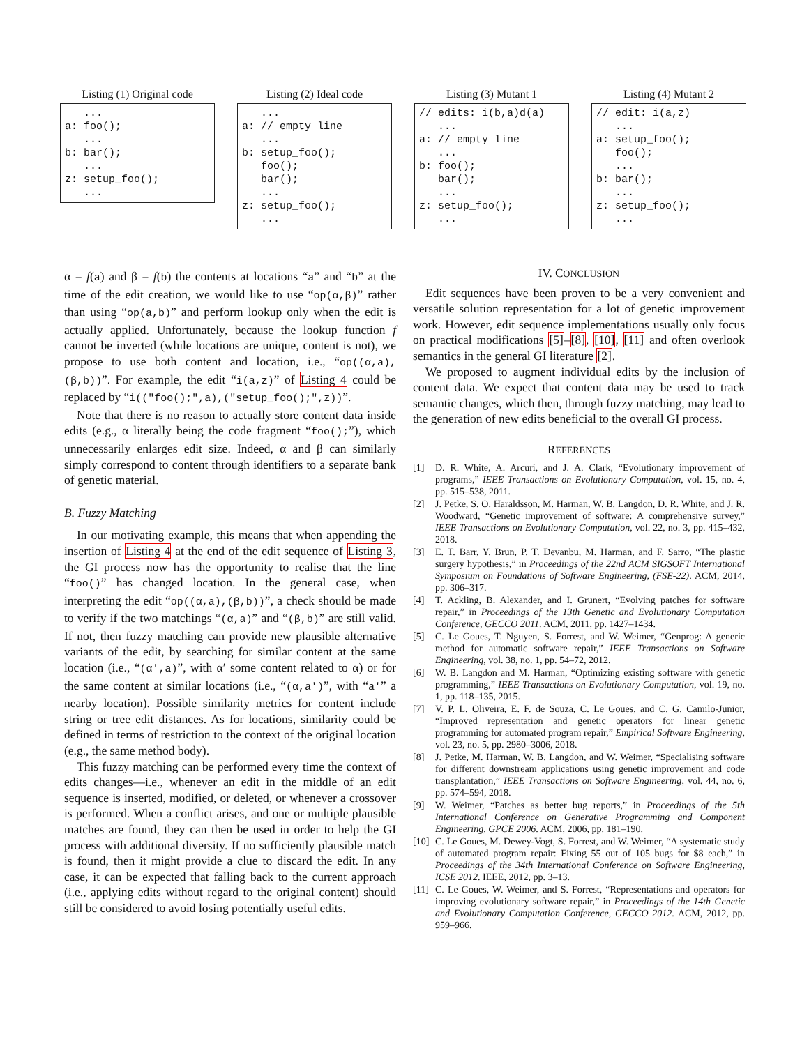Listing (1) Original code
... a: foo(); ... b: bar(); ... z: setup_foo(); ...
Listing (2) Ideal code
... a: // empty line ... b: setup_foo(); foo(); bar(); ... z: setup_foo(); ...
Listing (3) Mutant 1
// edits: i(b,a)d(a) ... a: // empty line ... b: foo(); bar(); ... z: setup_foo(); ...
Listing (4) Mutant 2
// edit: i(a,z) ... a: setup_foo(); foo(); ... b: bar(); ... z: setup_foo(); ...
α = f(a) and β = f(b) the contents at locations “a” and “b” at the time of the edit creation, we would like to use “op(α,β)” rather than using “op(a,b)” and perform lookup only when the edit is actually applied. Unfortunately, because the lookup function f cannot be inverted (while locations are unique, content is not), we propose to use both content and location, i.e., “op((α,a),(β,b))”. For example, the edit “i(a,z)” of Listing 4 could be replaced by “i(("foo();",a),("setup_foo();",z))”.
Note that there is no reason to actually store content data inside edits (e.g., α literally being the code fragment “foo();”), which unnecessarily enlarges edit size. Indeed, α and β can similarly simply correspond to content through identifiers to a separate bank of genetic material.
B. Fuzzy Matching
In our motivating example, this means that when appending the insertion of Listing 4 at the end of the edit sequence of Listing 3, the GI process now has the opportunity to realise that the line “foo()” has changed location. In the general case, when interpreting the edit “op((α,a),(β,b))”, a check should be made to verify if the two matchings “(α,a)” and “(β,b)” are still valid. If not, then fuzzy matching can provide new plausible alternative variants of the edit, by searching for similar content at the same location (i.e., “(α′,a)”, with α′ some content related to α) or for the same content at similar locations (i.e., “(α,a′)”, with “a′” a nearby location). Possible similarity metrics for content include string or tree edit distances. As for locations, similarity could be defined in terms of restriction to the context of the original location (e.g., the same method body).
This fuzzy matching can be performed every time the context of edits changes—i.e., whenever an edit in the middle of an edit sequence is inserted, modified, or deleted, or whenever a crossover is performed. When a conflict arises, and one or multiple plausible matches are found, they can then be used in order to help the GI process with additional diversity. If no sufficiently plausible match is found, then it might provide a clue to discard the edit. In any case, it can be expected that falling back to the current approach (i.e., applying edits without regard to the original content) should still be considered to avoid losing potentially useful edits.
IV. CONCLUSION
Edit sequences have been proven to be a very convenient and versatile solution representation for a lot of genetic improvement work. However, edit sequence implementations usually only focus on practical modifications [5]–[8], [10], [11] and often overlook semantics in the general GI literature [2].
We proposed to augment individual edits by the inclusion of content data. We expect that content data may be used to track semantic changes, which then, through fuzzy matching, may lead to the generation of new edits beneficial to the overall GI process.
REFERENCES
[1] D. R. White, A. Arcuri, and J. A. Clark, “Evolutionary improvement of programs,” IEEE Transactions on Evolutionary Computation, vol. 15, no. 4, pp. 515–538, 2011.
[2] J. Petke, S. O. Haraldsson, M. Harman, W. B. Langdon, D. R. White, and J. R. Woodward, “Genetic improvement of software: A comprehensive survey,” IEEE Transactions on Evolutionary Computation, vol. 22, no. 3, pp. 415–432, 2018.
[3] E. T. Barr, Y. Brun, P. T. Devanbu, M. Harman, and F. Sarro, “The plastic surgery hypothesis,” in Proceedings of the 22nd ACM SIGSOFT International Symposium on Foundations of Software Engineering, (FSE-22). ACM, 2014, pp. 306–317.
[4] T. Ackling, B. Alexander, and I. Grunert, “Evolving patches for software repair,” in Proceedings of the 13th Genetic and Evolutionary Computation Conference, GECCO 2011. ACM, 2011, pp. 1427–1434.
[5] C. Le Goues, T. Nguyen, S. Forrest, and W. Weimer, “Genprog: A generic method for automatic software repair,” IEEE Transactions on Software Engineering, vol. 38, no. 1, pp. 54–72, 2012.
[6] W. B. Langdon and M. Harman, “Optimizing existing software with genetic programming,” IEEE Transactions on Evolutionary Computation, vol. 19, no. 1, pp. 118–135, 2015.
[7] V. P. L. Oliveira, E. F. de Souza, C. Le Goues, and C. G. Camilo-Junior, “Improved representation and genetic operators for linear genetic programming for automated program repair,” Empirical Software Engineering, vol. 23, no. 5, pp. 2980–3006, 2018.
[8] J. Petke, M. Harman, W. B. Langdon, and W. Weimer, “Specialising software for different downstream applications using genetic improvement and code transplantation,” IEEE Transactions on Software Engineering, vol. 44, no. 6, pp. 574–594, 2018.
[9] W. Weimer, “Patches as better bug reports,” in Proceedings of the 5th International Conference on Generative Programming and Component Engineering, GPCE 2006. ACM, 2006, pp. 181–190.
[10] C. Le Goues, M. Dewey-Vogt, S. Forrest, and W. Weimer, “A systematic study of automated program repair: Fixing 55 out of 105 bugs for $8 each,” in Proceedings of the 34th International Conference on Software Engineering, ICSE 2012. IEEE, 2012, pp. 3–13.
[11] C. Le Goues, W. Weimer, and S. Forrest, “Representations and operators for improving evolutionary software repair,” in Proceedings of the 14th Genetic and Evolutionary Computation Conference, GECCO 2012. ACM, 2012, pp. 959–966.